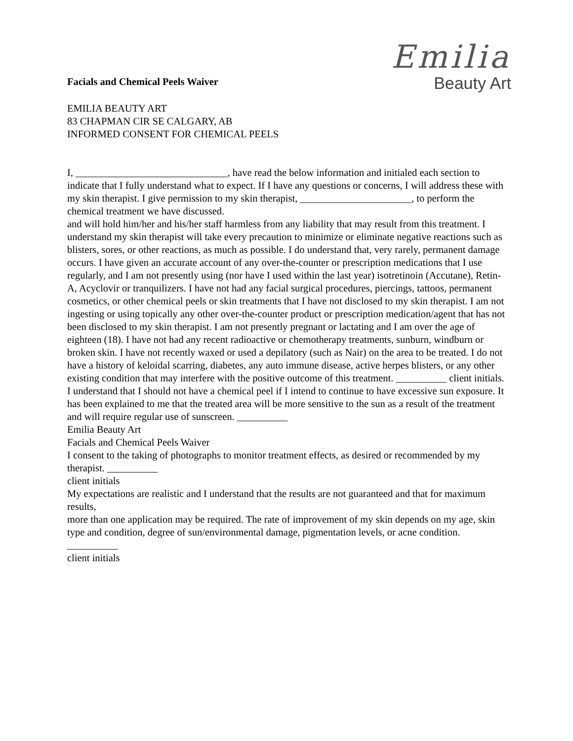Facials and Chemical Peels Waiver
Emilia
Beauty Art
EMILIA BEAUTY ART
83 CHAPMAN CIR SE CALGARY, AB
INFORMED CONSENT FOR CHEMICAL PEELS
I, ______________________________, have read the below information and initialed each section to indicate that I fully understand what to expect. If I have any questions or concerns, I will address these with my skin therapist. I give permission to my skin therapist, ______________________, to perform the chemical treatment we have discussed.
and will hold him/her and his/her staff harmless from any liability that may result from this treatment. I understand my skin therapist will take every precaution to minimize or eliminate negative reactions such as blisters, sores, or other reactions, as much as possible. I do understand that, very rarely, permanent damage occurs. I have given an accurate account of any over-the-counter or prescription medications that I use regularly, and I am not presently using (nor have I used within the last year) isotretinoin (Accutane), Retin-A, Acyclovir or tranquilizers. I have not had any facial surgical procedures, piercings, tattoos, permanent cosmetics, or other chemical peels or skin treatments that I have not disclosed to my skin therapist. I am not ingesting or using topically any other over-the-counter product or prescription medication/agent that has not been disclosed to my skin therapist. I am not presently pregnant or lactating and I am over the age of eighteen (18). I have not had any recent radioactive or chemotherapy treatments, sunburn, windburn or broken skin. I have not recently waxed or used a depilatory (such as Nair) on the area to be treated. I do not have a history of keloidal scarring, diabetes, any auto immune disease, active herpes blisters, or any other existing condition that may interfere with the positive outcome of this treatment. __________ client initials.
I understand that I should not have a chemical peel if I intend to continue to have excessive sun exposure. It has been explained to me that the treated area will be more sensitive to the sun as a result of the treatment and will require regular use of sunscreen. __________
Emilia Beauty Art
Facials and Chemical Peels Waiver
I consent to the taking of photographs to monitor treatment effects, as desired or recommended by my therapist. __________
client initials
My expectations are realistic and I understand that the results are not guaranteed and that for maximum results,
more than one application may be required. The rate of improvement of my skin depends on my age, skin type and condition, degree of sun/environmental damage, pigmentation levels, or acne condition.
__________
client initials